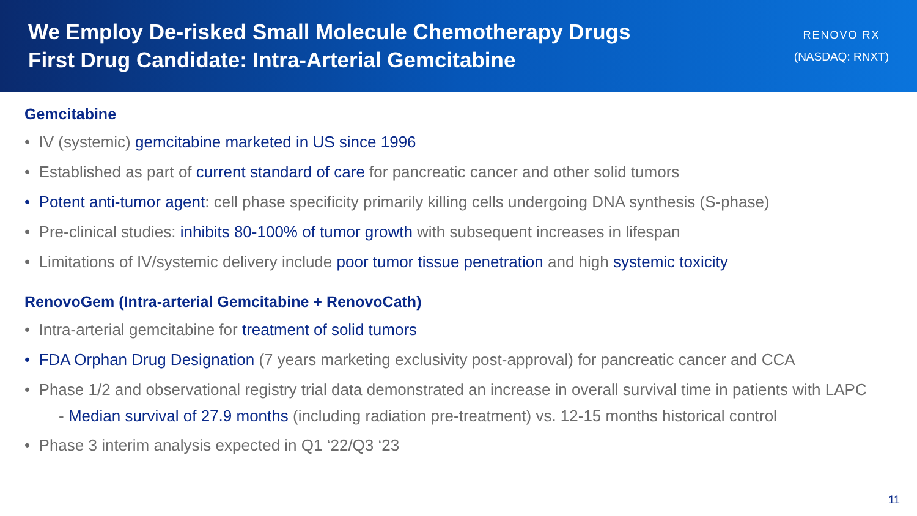We Employ De-risked Small Molecule Chemotherapy Drugs
First Drug Candidate: Intra-Arterial Gemcitabine
RENOVO RX
(NASDAQ: RNXT)
Gemcitabine
• IV (systemic) gemcitabine marketed in US since 1996
• Established as part of current standard of care for pancreatic cancer and other solid tumors
• Potent anti-tumor agent: cell phase specificity primarily killing cells undergoing DNA synthesis (S-phase)
• Pre-clinical studies: inhibits 80-100% of tumor growth with subsequent increases in lifespan
• Limitations of IV/systemic delivery include poor tumor tissue penetration and high systemic toxicity
RenovoGem (Intra-arterial Gemcitabine + RenovoCath)
• Intra-arterial gemcitabine for treatment of solid tumors
• FDA Orphan Drug Designation (7 years marketing exclusivity post-approval) for pancreatic cancer and CCA
• Phase 1/2 and observational registry trial data demonstrated an increase in overall survival time in patients with LAPC
- Median survival of 27.9 months (including radiation pre-treatment) vs. 12-15 months historical control
• Phase 3 interim analysis expected in Q1 ‘22/Q3 ‘23
11